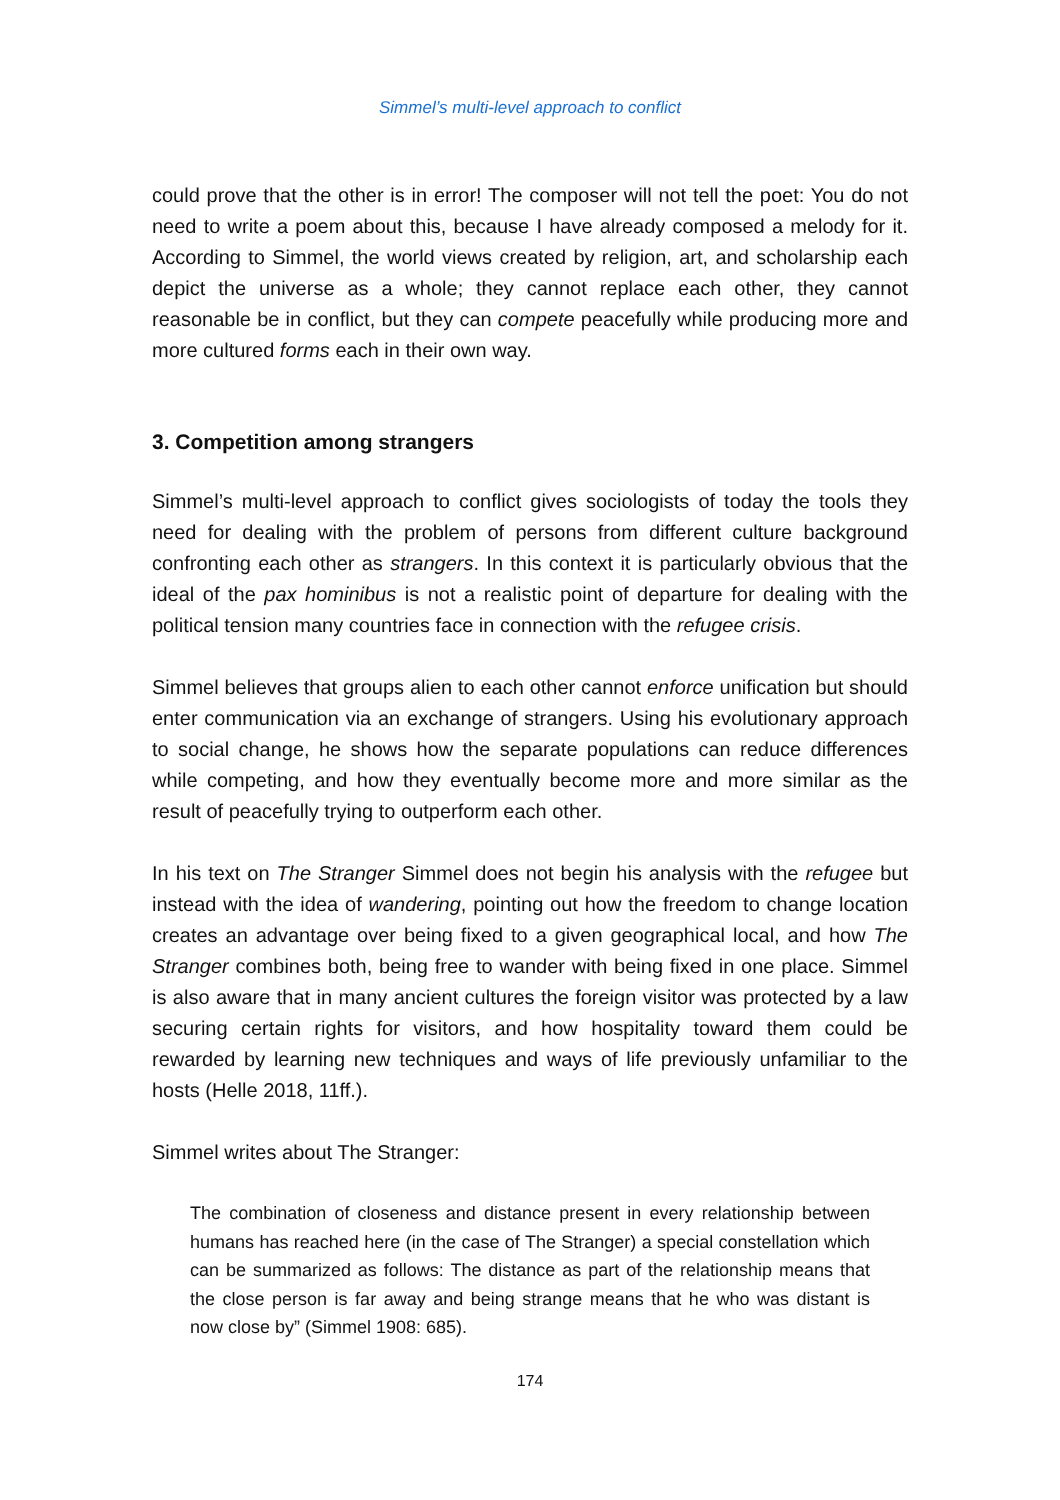Simmel’s multi-level approach to conflict
could prove that the other is in error! The composer will not tell the poet: You do not need to write a poem about this, because I have already composed a melody for it. According to Simmel, the world views created by religion, art, and scholarship each depict the universe as a whole; they cannot replace each other, they cannot reasonable be in conflict, but they can compete peacefully while producing more and more cultured forms each in their own way.
3. Competition among strangers
Simmel’s multi-level approach to conflict gives sociologists of today the tools they need for dealing with the problem of persons from different culture background confronting each other as strangers. In this context it is particularly obvious that the ideal of the pax hominibus is not a realistic point of departure for dealing with the political tension many countries face in connection with the refugee crisis.
Simmel believes that groups alien to each other cannot enforce unification but should enter communication via an exchange of strangers. Using his evolutionary approach to social change, he shows how the separate populations can reduce differences while competing, and how they eventually become more and more similar as the result of peacefully trying to outperform each other.
In his text on The Stranger Simmel does not begin his analysis with the refugee but instead with the idea of wandering, pointing out how the freedom to change location creates an advantage over being fixed to a given geographical local, and how The Stranger combines both, being free to wander with being fixed in one place. Simmel is also aware that in many ancient cultures the foreign visitor was protected by a law securing certain rights for visitors, and how hospitality toward them could be rewarded by learning new techniques and ways of life previously unfamiliar to the hosts (Helle 2018, 11ff.).
Simmel writes about The Stranger:
The combination of closeness and distance present in every relationship between humans has reached here (in the case of The Stranger) a special constellation which can be summarized as follows: The distance as part of the relationship means that the close person is far away and being strange means that he who was distant is now close by” (Simmel 1908: 685).
174